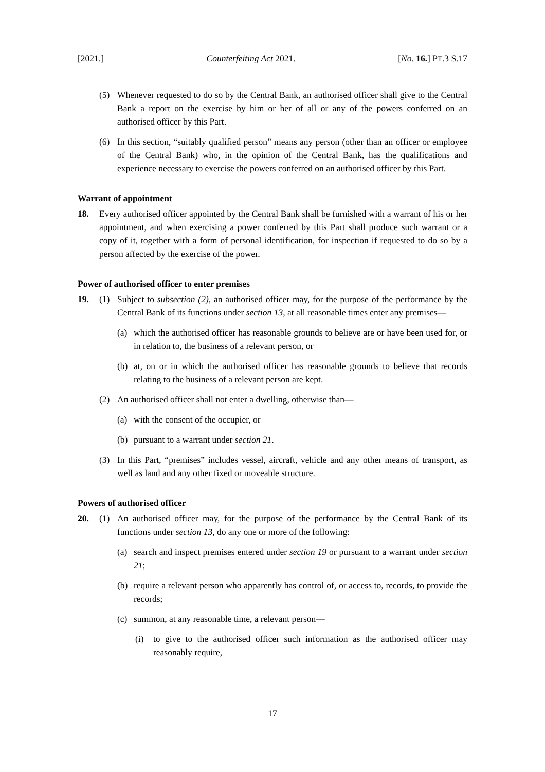[2021.] Counterfeiting Act 2021. [No. 16.] PT.3 S.17
(5) Whenever requested to do so by the Central Bank, an authorised officer shall give to the Central Bank a report on the exercise by him or her of all or any of the powers conferred on an authorised officer by this Part.
(6) In this section, “suitably qualified person” means any person (other than an officer or employee of the Central Bank) who, in the opinion of the Central Bank, has the qualifications and experience necessary to exercise the powers conferred on an authorised officer by this Part.
Warrant of appointment
18. Every authorised officer appointed by the Central Bank shall be furnished with a warrant of his or her appointment, and when exercising a power conferred by this Part shall produce such warrant or a copy of it, together with a form of personal identification, for inspection if requested to do so by a person affected by the exercise of the power.
Power of authorised officer to enter premises
19. (1) Subject to subsection (2), an authorised officer may, for the purpose of the performance by the Central Bank of its functions under section 13, at all reasonable times enter any premises—
(a) which the authorised officer has reasonable grounds to believe are or have been used for, or in relation to, the business of a relevant person, or
(b) at, on or in which the authorised officer has reasonable grounds to believe that records relating to the business of a relevant person are kept.
(2) An authorised officer shall not enter a dwelling, otherwise than—
(a) with the consent of the occupier, or
(b) pursuant to a warrant under section 21.
(3) In this Part, “premises” includes vessel, aircraft, vehicle and any other means of transport, as well as land and any other fixed or moveable structure.
Powers of authorised officer
20. (1) An authorised officer may, for the purpose of the performance by the Central Bank of its functions under section 13, do any one or more of the following:
(a) search and inspect premises entered under section 19 or pursuant to a warrant under section 21;
(b) require a relevant person who apparently has control of, or access to, records, to provide the records;
(c) summon, at any reasonable time, a relevant person—
(i) to give to the authorised officer such information as the authorised officer may reasonably require,
17